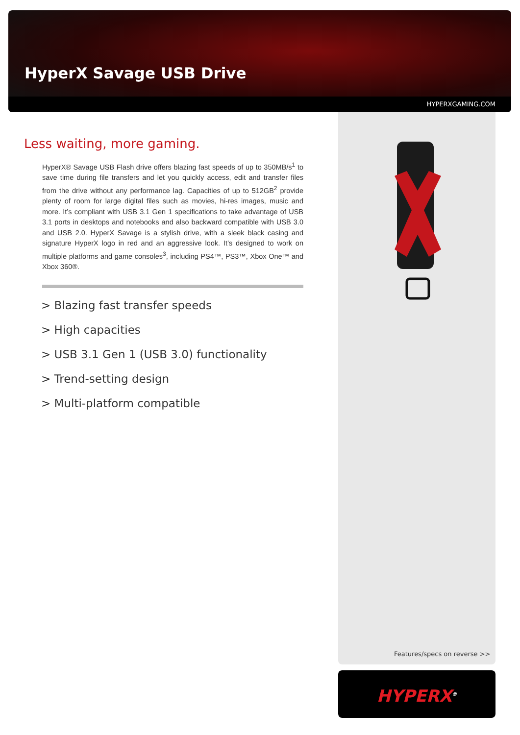HyperX Savage USB Drive
HYPERXGAMING.COM
Less waiting, more gaming.
HyperX® Savage USB Flash drive offers blazing fast speeds of up to 350MB/s<sup>1</sup> to save time during file transfers and let you quickly access, edit and transfer files from the drive without any performance lag. Capacities of up to 512GB<sup>2</sup> provide plenty of room for large digital files such as movies, hi-res images, music and more. It’s compliant with USB 3.1 Gen 1 specifications to take advantage of USB 3.1 ports in desktops and notebooks and also backward compatible with USB 3.0 and USB 2.0. HyperX Savage is a stylish drive, with a sleek black casing and signature HyperX logo in red and an aggressive look. It’s designed to work on multiple platforms and game consoles<sup>3</sup>, including PS4™, PS3™, Xbox One™ and Xbox 360®.
> Blazing fast transfer speeds
> High capacities
> USB 3.1 Gen 1 (USB 3.0) functionality
> Trend-setting design
> Multi-platform compatible
Features/specs on reverse >>
HYPERX<sup>®</sup>